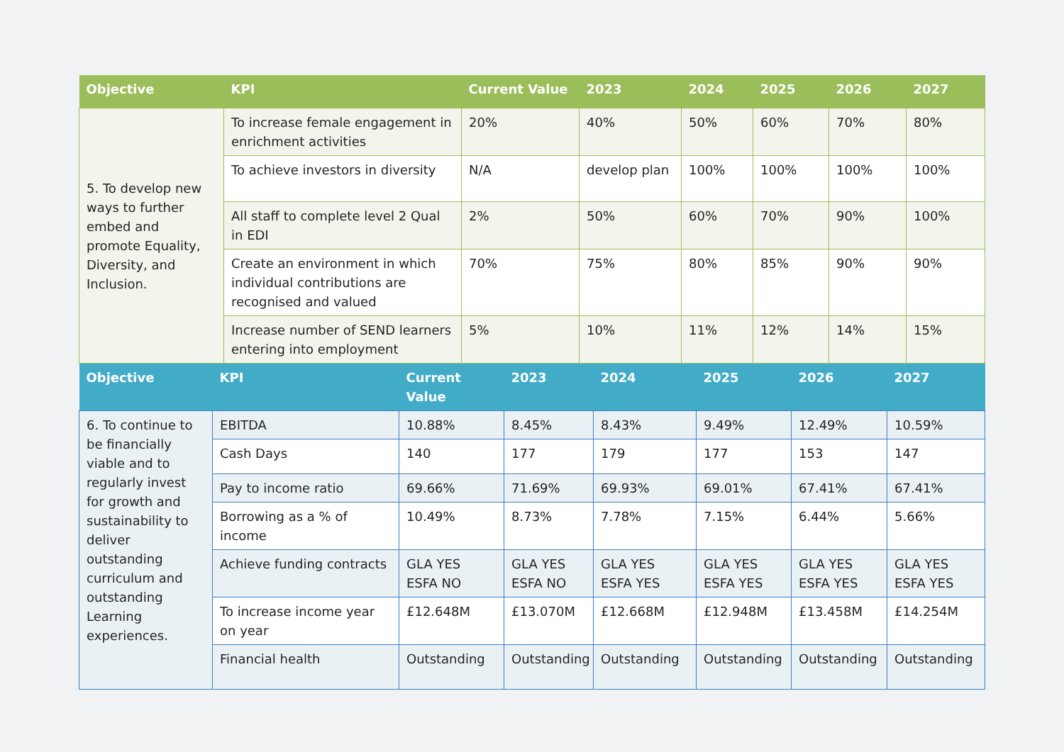| Objective | KPI | Current Value | 2023 | 2024 | 2025 | 2026 | 2027 |
| --- | --- | --- | --- | --- | --- | --- | --- |
| 5. To develop new ways to further embed and promote Equality, Diversity, and Inclusion. | To increase female engagement in enrichment activities | 20% | 40% | 50% | 60% | 70% | 80% |
| | To achieve investors in diversity | N/A | develop plan | 100% | 100% | 100% | 100% |
| | All staff to complete level 2 Qual in EDI | 2% | 50% | 60% | 70% | 90% | 100% |
| | Create an environment in which individual contributions are recognised and valued | 70% | 75% | 80% | 85% | 90% | 90% |
| | Increase number of SEND learners entering into employment | 5% | 10% | 11% | 12% | 14% | 15% |
| Objective | KPI | Current Value | 2023 | 2024 | 2025 | 2026 | 2027 |
| --- | --- | --- | --- | --- | --- | --- | --- |
| 6. To continue to be financially viable and to regularly invest for growth and sustainability to deliver outstanding curriculum and outstanding Learning experiences. | EBITDA | 10.88% | 8.45% | 8.43% | 9.49% | 12.49% | 10.59% |
| | Cash Days | 140 | 177 | 179 | 177 | 153 | 147 |
| | Pay to income ratio | 69.66% | 71.69% | 69.93% | 69.01% | 67.41% | 67.41% |
| | Borrowing as a % of income | 10.49% | 8.73% | 7.78% | 7.15% | 6.44% | 5.66% |
| | Achieve funding contracts | GLA YES ESFA NO | GLA YES ESFA NO | GLA YES ESFA YES | GLA YES ESFA YES | GLA YES ESFA YES | GLA YES ESFA YES |
| | To increase income year on year | £12.648M | £13.070M | £12.668M | £12.948M | £13.458M | £14.254M |
| | Financial health | Outstanding | Outstanding | Outstanding | Outstanding | Outstanding | Outstanding |